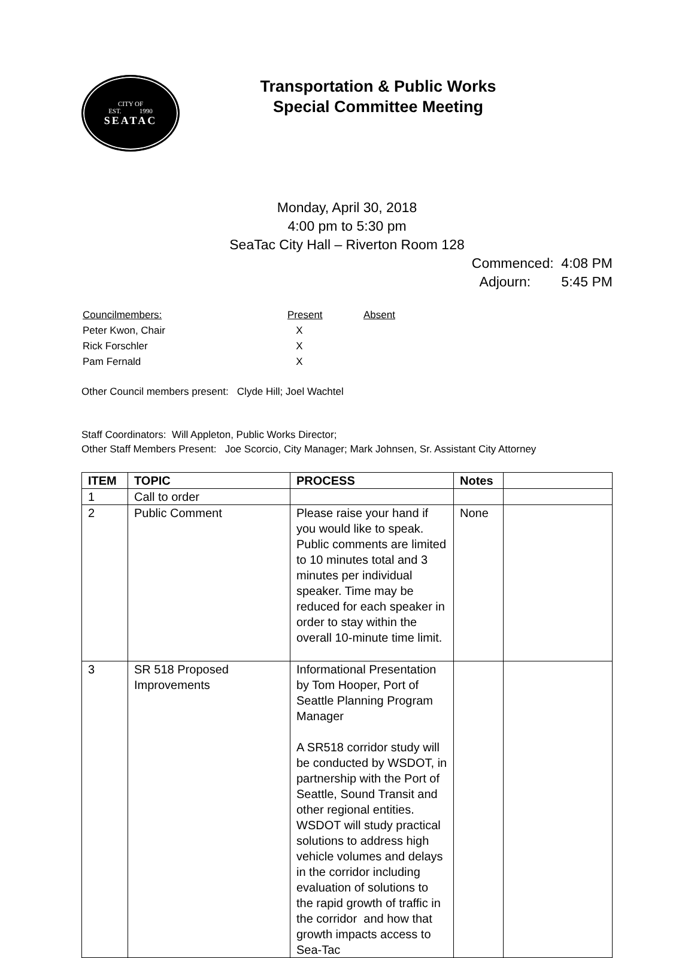CITY OF
EST. 1990
SEATAC
Transportation & Public Works
Special Committee Meeting
Monday, April 30, 2018
4:00 pm to 5:30 pm
SeaTac City Hall – Riverton Room 128
Commenced: 4:08 PM
Adjourn: 5:45 PM
| Councilmembers: | Present | Absent |
| Peter Kwon, Chair | X | |
| Rick Forschler | X | |
| Pam Fernald | X | |
Other Council members present: Clyde Hill; Joel Wachtel
Staff Coordinators: Will Appleton, Public Works Director;
Other Staff Members Present: Joe Scorcio, City Manager; Mark Johnsen, Sr. Assistant City Attorney
| ITEM | TOPIC | PROCESS | Notes | |
| --- | --- | --- | --- | --- |
| 1 | Call to order | | | |
| 2 | Public Comment | Please raise your hand if you would like to speak. Public comments are limited to 10 minutes total and 3 minutes per individual speaker. Time may be reduced for each speaker in order to stay within the overall 10-minute time limit. | None | |
| 3 | SR 518 Proposed Improvements | Informational Presentation by Tom Hooper, Port of Seattle Planning Program Manager A SR518 corridor study will be conducted by WSDOT, in partnership with the Port of Seattle, Sound Transit and other regional entities. WSDOT will study practical solutions to address high vehicle volumes and delays in the corridor including evaluation of solutions to the rapid growth of traffic in the corridor and how that growth impacts access to Sea-Tac | | |